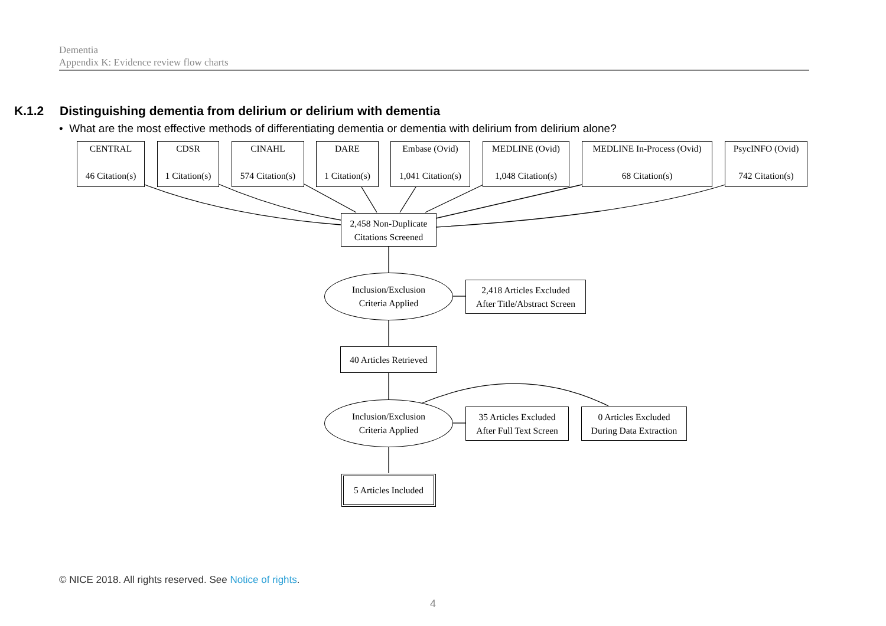Dementia
Appendix K: Evidence review flow charts
K.1.2 Distinguishing dementia from delirium or delirium with dementia
• What are the most effective methods of differentiating dementia or dementia with delirium from delirium alone?
CENTRAL
46 Citation(s)
CDSR
1 Citation(s)
CINAHL
574 Citation(s)
DARE
1 Citation(s)
Embase (Ovid)
1,041 Citation(s)
MEDLINE (Ovid)
1,048 Citation(s)
MEDLINE In-Process (Ovid)
68 Citation(s)
PsycINFO (Ovid)
742 Citation(s)
2,458 Non-Duplicate
Citations Screened
Inclusion/Exclusion
Criteria Applied
2,418 Articles Excluded
After Title/Abstract Screen
40 Articles Retrieved
Inclusion/Exclusion
Criteria Applied
35 Articles Excluded
After Full Text Screen
0 Articles Excluded
During Data Extraction
5 Articles Included
© NICE 2018. All rights reserved. See Notice of rights.
4